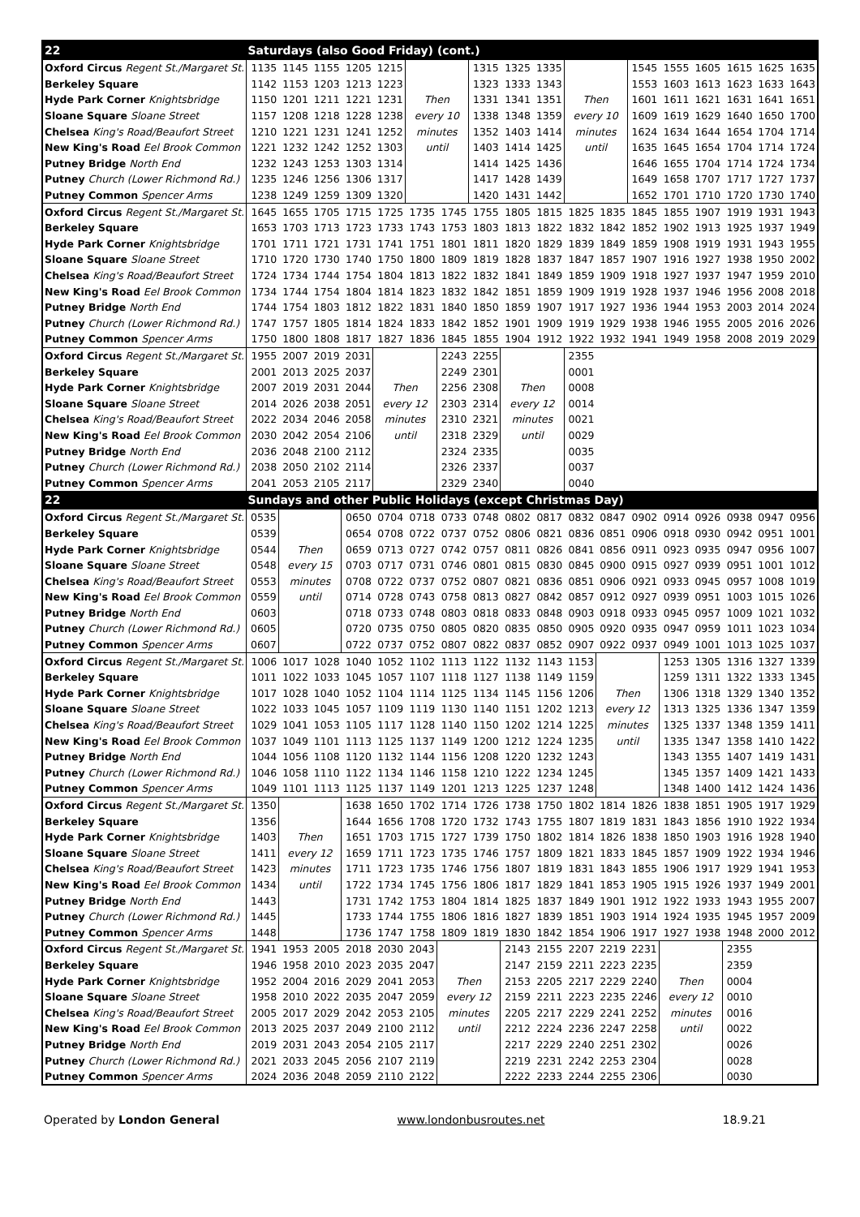| 22 | Saturdays (also Good Friday) (cont.) | | | | | | | | | | | | | | | | | |
| Oxford Circus Regent St./Margaret St. | 1135 | 1145 | 1155 | 1205 | 1215 | | | 1315 | 1325 | 1335 | | | 1545 | 1555 | 1605 | 1615 | 1625 | 1635 |
| Berkeley Square | 1142 | 1153 | 1203 | 1213 | 1223 | | | 1323 | 1333 | 1343 | | | 1553 | 1603 | 1613 | 1623 | 1633 | 1643 |
| Hyde Park Corner Knightsbridge | 1150 | 1201 | 1211 | 1221 | 1231 | Then | | 1331 | 1341 | 1351 | Then | | 1601 | 1611 | 1621 | 1631 | 1641 | 1651 |
| Sloane Square Sloane Street | 1157 | 1208 | 1218 | 1228 | 1238 | every 10 | | 1338 | 1348 | 1359 | every 10 | | 1609 | 1619 | 1629 | 1640 | 1650 | 1700 |
| Chelsea King's Road/Beaufort Street | 1210 | 1221 | 1231 | 1241 | 1252 | minutes | | 1352 | 1403 | 1414 | minutes | | 1624 | 1634 | 1644 | 1654 | 1704 | 1714 |
| New King's Road Eel Brook Common | 1221 | 1232 | 1242 | 1252 | 1303 | until | | 1403 | 1414 | 1425 | until | | 1635 | 1645 | 1654 | 1704 | 1714 | 1724 |
| Putney Bridge North End | 1232 | 1243 | 1253 | 1303 | 1314 | | | 1414 | 1425 | 1436 | | | 1646 | 1655 | 1704 | 1714 | 1724 | 1734 |
| Putney Church (Lower Richmond Rd.) | 1235 | 1246 | 1256 | 1306 | 1317 | | | 1417 | 1428 | 1439 | | | 1649 | 1658 | 1707 | 1717 | 1727 | 1737 |
| Putney Common Spencer Arms | 1238 | 1249 | 1259 | 1309 | 1320 | | | 1420 | 1431 | 1442 | | | 1652 | 1701 | 1710 | 1720 | 1730 | 1740 |
| Oxford Circus Regent St./Margaret St. | 1645 | 1655 | 1705 | 1715 | 1725 | 1735 | 1745 | 1755 | 1805 | 1815 | 1825 | 1835 | 1845 | 1855 | 1907 | 1919 | 1931 | 1943 |
| Berkeley Square | 1653 | 1703 | 1713 | 1723 | 1733 | 1743 | 1753 | 1803 | 1813 | 1822 | 1832 | 1842 | 1852 | 1902 | 1913 | 1925 | 1937 | 1949 |
| Hyde Park Corner Knightsbridge | 1701 | 1711 | 1721 | 1731 | 1741 | 1751 | 1801 | 1811 | 1820 | 1829 | 1839 | 1849 | 1859 | 1908 | 1919 | 1931 | 1943 | 1955 |
| Sloane Square Sloane Street | 1710 | 1720 | 1730 | 1740 | 1750 | 1800 | 1809 | 1819 | 1828 | 1837 | 1847 | 1857 | 1907 | 1916 | 1927 | 1938 | 1950 | 2002 |
| Chelsea King's Road/Beaufort Street | 1724 | 1734 | 1744 | 1754 | 1804 | 1813 | 1822 | 1832 | 1841 | 1849 | 1859 | 1909 | 1918 | 1927 | 1937 | 1947 | 1959 | 2010 |
| New King's Road Eel Brook Common | 1734 | 1744 | 1754 | 1804 | 1814 | 1823 | 1832 | 1842 | 1851 | 1859 | 1909 | 1919 | 1928 | 1937 | 1946 | 1956 | 2008 | 2018 |
| Putney Bridge North End | 1744 | 1754 | 1803 | 1812 | 1822 | 1831 | 1840 | 1850 | 1859 | 1907 | 1917 | 1927 | 1936 | 1944 | 1953 | 2003 | 2014 | 2024 |
| Putney Church (Lower Richmond Rd.) | 1747 | 1757 | 1805 | 1814 | 1824 | 1833 | 1842 | 1852 | 1901 | 1909 | 1919 | 1929 | 1938 | 1946 | 1955 | 2005 | 2016 | 2026 |
| Putney Common Spencer Arms | 1750 | 1800 | 1808 | 1817 | 1827 | 1836 | 1845 | 1855 | 1904 | 1912 | 1922 | 1932 | 1941 | 1949 | 1958 | 2008 | 2019 | 2029 |
| Oxford Circus Regent St./Margaret St. | 1955 | 2007 | 2019 | 2031 | | | 2243 | 2255 | | | 2355 | | | | | | | |
| Berkeley Square | 2001 | 2013 | 2025 | 2037 | | | 2249 | 2301 | | | 0001 | | | | | | | |
| Hyde Park Corner Knightsbridge | 2007 | 2019 | 2031 | 2044 | Then | | 2256 | 2308 | Then | | 0008 | | | | | | | |
| Sloane Square Sloane Street | 2014 | 2026 | 2038 | 2051 | every 12 | | 2303 | 2314 | every 12 | | 0014 | | | | | | | |
| Chelsea King's Road/Beaufort Street | 2022 | 2034 | 2046 | 2058 | minutes | | 2310 | 2321 | minutes | | 0021 | | | | | | | |
| New King's Road Eel Brook Common | 2030 | 2042 | 2054 | 2106 | until | | 2318 | 2329 | until | | 0029 | | | | | | | |
| Putney Bridge North End | 2036 | 2048 | 2100 | 2112 | | | 2324 | 2335 | | | 0035 | | | | | | | |
| Putney Church (Lower Richmond Rd.) | 2038 | 2050 | 2102 | 2114 | | | 2326 | 2337 | | | 0037 | | | | | | | |
| Putney Common Spencer Arms | 2041 | 2053 | 2105 | 2117 | | | 2329 | 2340 | | | 0040 | | | | | | | |
| 22 | Sundays and other Public Holidays (except Christmas Day) | | | | | | | | | | | | | | | | | |
| Oxford Circus Regent St./Margaret St. | 0535 | | | 0650 | 0704 | 0718 | 0733 | 0748 | 0802 | 0817 | 0832 | 0847 | 0902 | 0914 | 0926 | 0938 | 0947 | 0956 |
| Berkeley Square | 0539 | | | 0654 | 0708 | 0722 | 0737 | 0752 | 0806 | 0821 | 0836 | 0851 | 0906 | 0918 | 0930 | 0942 | 0951 | 1001 |
| Hyde Park Corner Knightsbridge | 0544 | Then | | 0659 | 0713 | 0727 | 0742 | 0757 | 0811 | 0826 | 0841 | 0856 | 0911 | 0923 | 0935 | 0947 | 0956 | 1007 |
| Sloane Square Sloane Street | 0548 | every 15 | | 0703 | 0717 | 0731 | 0746 | 0801 | 0815 | 0830 | 0845 | 0900 | 0915 | 0927 | 0939 | 0951 | 1001 | 1012 |
| Chelsea King's Road/Beaufort Street | 0553 | minutes | | 0708 | 0722 | 0737 | 0752 | 0807 | 0821 | 0836 | 0851 | 0906 | 0921 | 0933 | 0945 | 0957 | 1008 | 1019 |
| New King's Road Eel Brook Common | 0559 | until | | 0714 | 0728 | 0743 | 0758 | 0813 | 0827 | 0842 | 0857 | 0912 | 0927 | 0939 | 0951 | 1003 | 1015 | 1026 |
| Putney Bridge North End | 0603 | | | 0718 | 0733 | 0748 | 0803 | 0818 | 0833 | 0848 | 0903 | 0918 | 0933 | 0945 | 0957 | 1009 | 1021 | 1032 |
| Putney Church (Lower Richmond Rd.) | 0605 | | | 0720 | 0735 | 0750 | 0805 | 0820 | 0835 | 0850 | 0905 | 0920 | 0935 | 0947 | 0959 | 1011 | 1023 | 1034 |
| Putney Common Spencer Arms | 0607 | | | 0722 | 0737 | 0752 | 0807 | 0822 | 0837 | 0852 | 0907 | 0922 | 0937 | 0949 | 1001 | 1013 | 1025 | 1037 |
| Oxford Circus Regent St./Margaret St. | 1006 | 1017 | 1028 | 1040 | 1052 | 1102 | 1113 | 1122 | 1132 | 1143 | 1153 | | | 1253 | 1305 | 1316 | 1327 | 1339 |
| Berkeley Square | 1011 | 1022 | 1033 | 1045 | 1057 | 1107 | 1118 | 1127 | 1138 | 1149 | 1159 | | | 1259 | 1311 | 1322 | 1333 | 1345 |
| Hyde Park Corner Knightsbridge | 1017 | 1028 | 1040 | 1052 | 1104 | 1114 | 1125 | 1134 | 1145 | 1156 | 1206 | Then | | 1306 | 1318 | 1329 | 1340 | 1352 |
| Sloane Square Sloane Street | 1022 | 1033 | 1045 | 1057 | 1109 | 1119 | 1130 | 1140 | 1151 | 1202 | 1213 | every 12 | | 1313 | 1325 | 1336 | 1347 | 1359 |
| Chelsea King's Road/Beaufort Street | 1029 | 1041 | 1053 | 1105 | 1117 | 1128 | 1140 | 1150 | 1202 | 1214 | 1225 | minutes | | 1325 | 1337 | 1348 | 1359 | 1411 |
| New King's Road Eel Brook Common | 1037 | 1049 | 1101 | 1113 | 1125 | 1137 | 1149 | 1200 | 1212 | 1224 | 1235 | until | | 1335 | 1347 | 1358 | 1410 | 1422 |
| Putney Bridge North End | 1044 | 1056 | 1108 | 1120 | 1132 | 1144 | 1156 | 1208 | 1220 | 1232 | 1243 | | | 1343 | 1355 | 1407 | 1419 | 1431 |
| Putney Church (Lower Richmond Rd.) | 1046 | 1058 | 1110 | 1122 | 1134 | 1146 | 1158 | 1210 | 1222 | 1234 | 1245 | | | 1345 | 1357 | 1409 | 1421 | 1433 |
| Putney Common Spencer Arms | 1049 | 1101 | 1113 | 1125 | 1137 | 1149 | 1201 | 1213 | 1225 | 1237 | 1248 | | | 1348 | 1400 | 1412 | 1424 | 1436 |
| Oxford Circus Regent St./Margaret St. | 1350 | | | 1638 | 1650 | 1702 | 1714 | 1726 | 1738 | 1750 | 1802 | 1814 | 1826 | 1838 | 1851 | 1905 | 1917 | 1929 |
| Berkeley Square | 1356 | | | 1644 | 1656 | 1708 | 1720 | 1732 | 1743 | 1755 | 1807 | 1819 | 1831 | 1843 | 1856 | 1910 | 1922 | 1934 |
| Hyde Park Corner Knightsbridge | 1403 | Then | | 1651 | 1703 | 1715 | 1727 | 1739 | 1750 | 1802 | 1814 | 1826 | 1838 | 1850 | 1903 | 1916 | 1928 | 1940 |
| Sloane Square Sloane Street | 1411 | every 12 | | 1659 | 1711 | 1723 | 1735 | 1746 | 1757 | 1809 | 1821 | 1833 | 1845 | 1857 | 1909 | 1922 | 1934 | 1946 |
| Chelsea King's Road/Beaufort Street | 1423 | minutes | | 1711 | 1723 | 1735 | 1746 | 1756 | 1807 | 1819 | 1831 | 1843 | 1855 | 1906 | 1917 | 1929 | 1941 | 1953 |
| New King's Road Eel Brook Common | 1434 | until | | 1722 | 1734 | 1745 | 1756 | 1806 | 1817 | 1829 | 1841 | 1853 | 1905 | 1915 | 1926 | 1937 | 1949 | 2001 |
| Putney Bridge North End | 1443 | | | 1731 | 1742 | 1753 | 1804 | 1814 | 1825 | 1837 | 1849 | 1901 | 1912 | 1922 | 1933 | 1943 | 1955 | 2007 |
| Putney Church (Lower Richmond Rd.) | 1445 | | | 1733 | 1744 | 1755 | 1806 | 1816 | 1827 | 1839 | 1851 | 1903 | 1914 | 1924 | 1935 | 1945 | 1957 | 2009 |
| Putney Common Spencer Arms | 1448 | | | 1736 | 1747 | 1758 | 1809 | 1819 | 1830 | 1842 | 1854 | 1906 | 1917 | 1927 | 1938 | 1948 | 2000 | 2012 |
| Oxford Circus Regent St./Margaret St. | 1941 | 1953 | 2005 | 2018 | 2030 | 2043 | | | 2143 | 2155 | 2207 | 2219 | 2231 | | | 2355 | | |
| Berkeley Square | 1946 | 1958 | 2010 | 2023 | 2035 | 2047 | | | 2147 | 2159 | 2211 | 2223 | 2235 | | | 2359 | | |
| Hyde Park Corner Knightsbridge | 1952 | 2004 | 2016 | 2029 | 2041 | 2053 | Then | | 2153 | 2205 | 2217 | 2229 | 2240 | Then | | 0004 | | |
| Sloane Square Sloane Street | 1958 | 2010 | 2022 | 2035 | 2047 | 2059 | every 12 | | 2159 | 2211 | 2223 | 2235 | 2246 | every 12 | | 0010 | | |
| Chelsea King's Road/Beaufort Street | 2005 | 2017 | 2029 | 2042 | 2053 | 2105 | minutes | | 2205 | 2217 | 2229 | 2241 | 2252 | minutes | | 0016 | | |
| New King's Road Eel Brook Common | 2013 | 2025 | 2037 | 2049 | 2100 | 2112 | until | | 2212 | 2224 | 2236 | 2247 | 2258 | until | | 0022 | | |
| Putney Bridge North End | 2019 | 2031 | 2043 | 2054 | 2105 | 2117 | | | 2217 | 2229 | 2240 | 2251 | 2302 | | | 0026 | | |
| Putney Church (Lower Richmond Rd.) | 2021 | 2033 | 2045 | 2056 | 2107 | 2119 | | | 2219 | 2231 | 2242 | 2253 | 2304 | | | 0028 | | |
| Putney Common Spencer Arms | 2024 | 2036 | 2048 | 2059 | 2110 | 2122 | | | 2222 | 2233 | 2244 | 2255 | 2306 | | | 0030 | | |
Operated by London General www.londonbusroutes.net 18.9.21